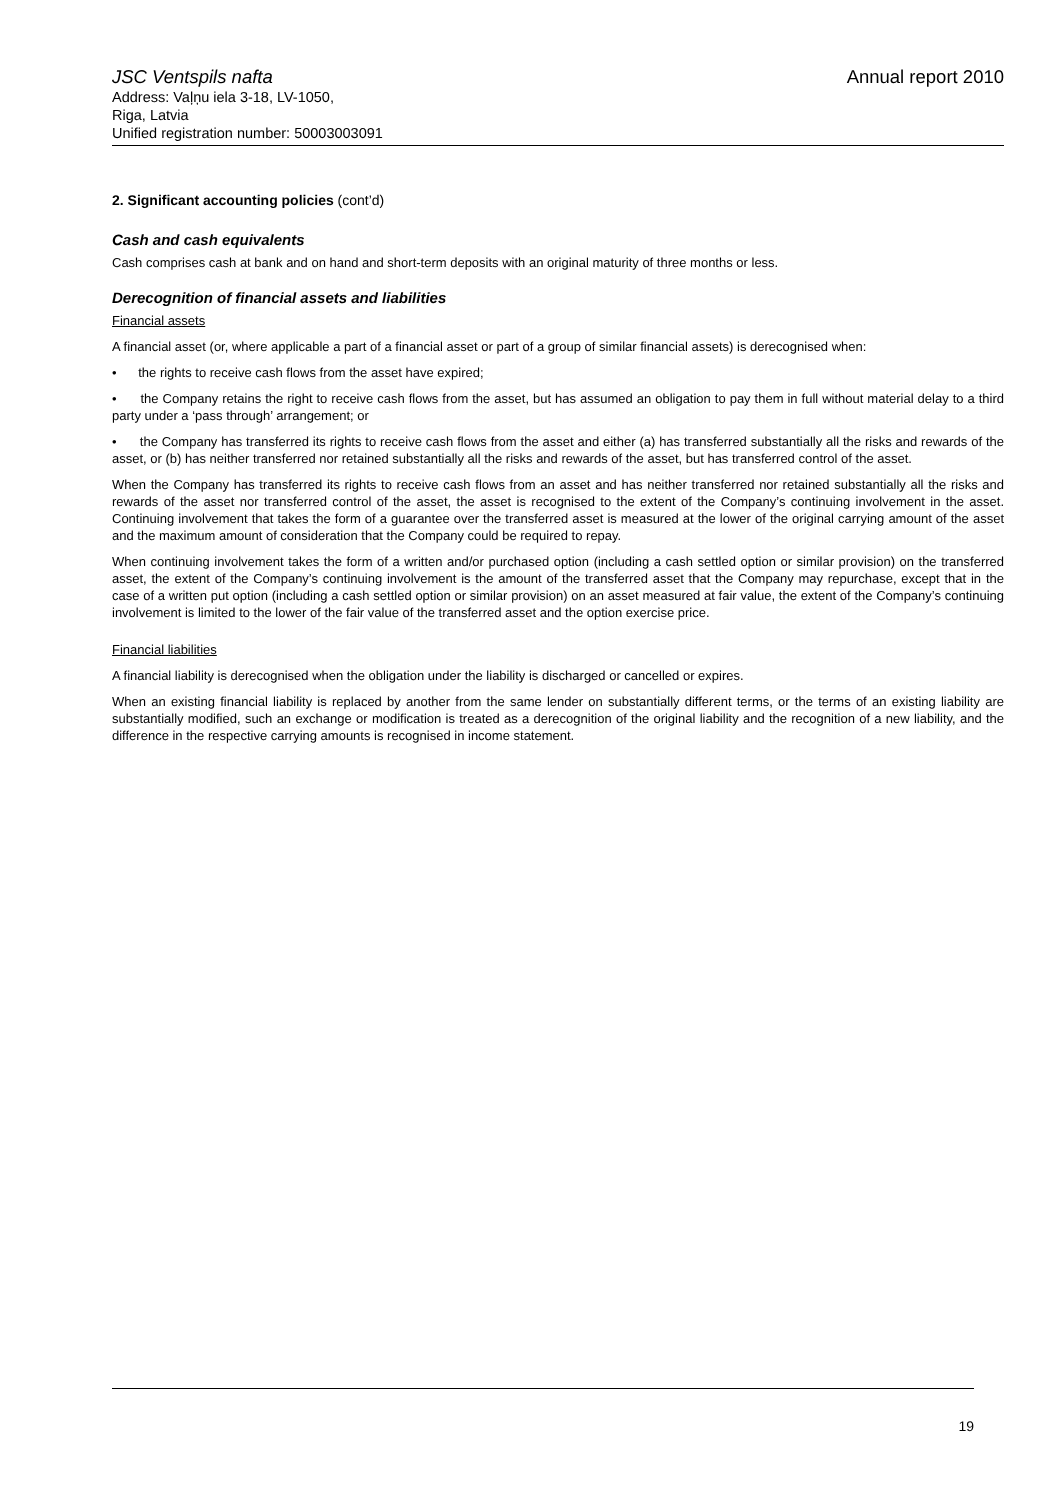JSC Ventspils nafta Annual report 2010
Address: Vaļņu iela 3-18, LV-1050,
Riga, Latvia
Unified registration number: 50003003091
2. Significant accounting policies (cont’d)
Cash and cash equivalents
Cash comprises cash at bank and on hand and short-term deposits with an original maturity of three months or less.
Derecognition of financial assets and liabilities
Financial assets
A financial asset (or, where applicable a part of a financial asset or part of a group of similar financial assets) is derecognised when:
• the rights to receive cash flows from the asset have expired;
• the Company retains the right to receive cash flows from the asset, but has assumed an obligation to pay them in full without material delay to a third party under a ‘pass through’ arrangement; or
• the Company has transferred its rights to receive cash flows from the asset and either (a) has transferred substantially all the risks and rewards of the asset, or (b) has neither transferred nor retained substantially all the risks and rewards of the asset, but has transferred control of the asset.
When the Company has transferred its rights to receive cash flows from an asset and has neither transferred nor retained substantially all the risks and rewards of the asset nor transferred control of the asset, the asset is recognised to the extent of the Company’s continuing involvement in the asset. Continuing involvement that takes the form of a guarantee over the transferred asset is measured at the lower of the original carrying amount of the asset and the maximum amount of consideration that the Company could be required to repay.
When continuing involvement takes the form of a written and/or purchased option (including a cash settled option or similar provision) on the transferred asset, the extent of the Company’s continuing involvement is the amount of the transferred asset that the Company may repurchase, except that in the case of a written put option (including a cash settled option or similar provision) on an asset measured at fair value, the extent of the Company’s continuing involvement is limited to the lower of the fair value of the transferred asset and the option exercise price.
Financial liabilities
A financial liability is derecognised when the obligation under the liability is discharged or cancelled or expires.
When an existing financial liability is replaced by another from the same lender on substantially different terms, or the terms of an existing liability are substantially modified, such an exchange or modification is treated as a derecognition of the original liability and the recognition of a new liability, and the difference in the respective carrying amounts is recognised in income statement.
19